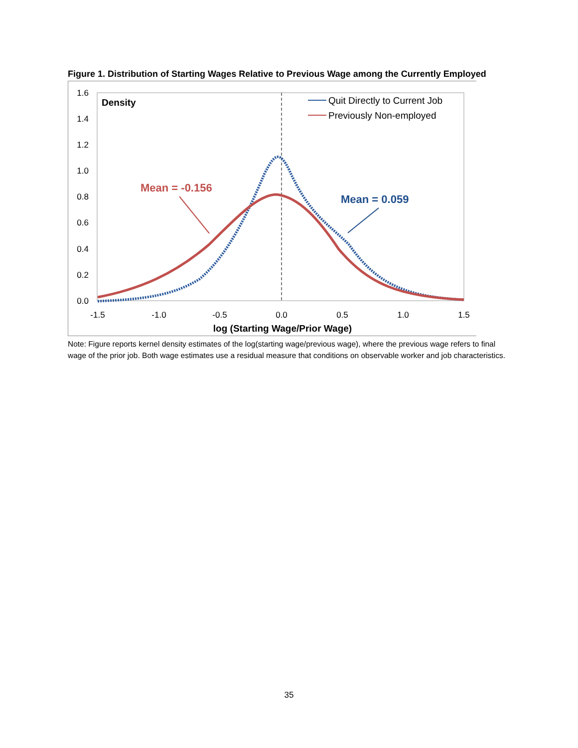Figure 1. Distribution of Starting Wages Relative to Previous Wage among the Currently Employed
1.6
1.4
1.2
1.0
0.8
0.6
0.4
0.2
0.0
-1.5
-1.0
-0.5
0.0
0.5
1.0
1.5
Density
log (Starting Wage/Prior Wage)
Quit Directly to Current Job
Previously Non-employed
Mean = -0.156
Mean = 0.059
Note: Figure reports kernel density estimates of the log(starting wage/previous wage), where the previous wage refers to final wage of the prior job. Both wage estimates use a residual measure that conditions on observable worker and job characteristics.
35